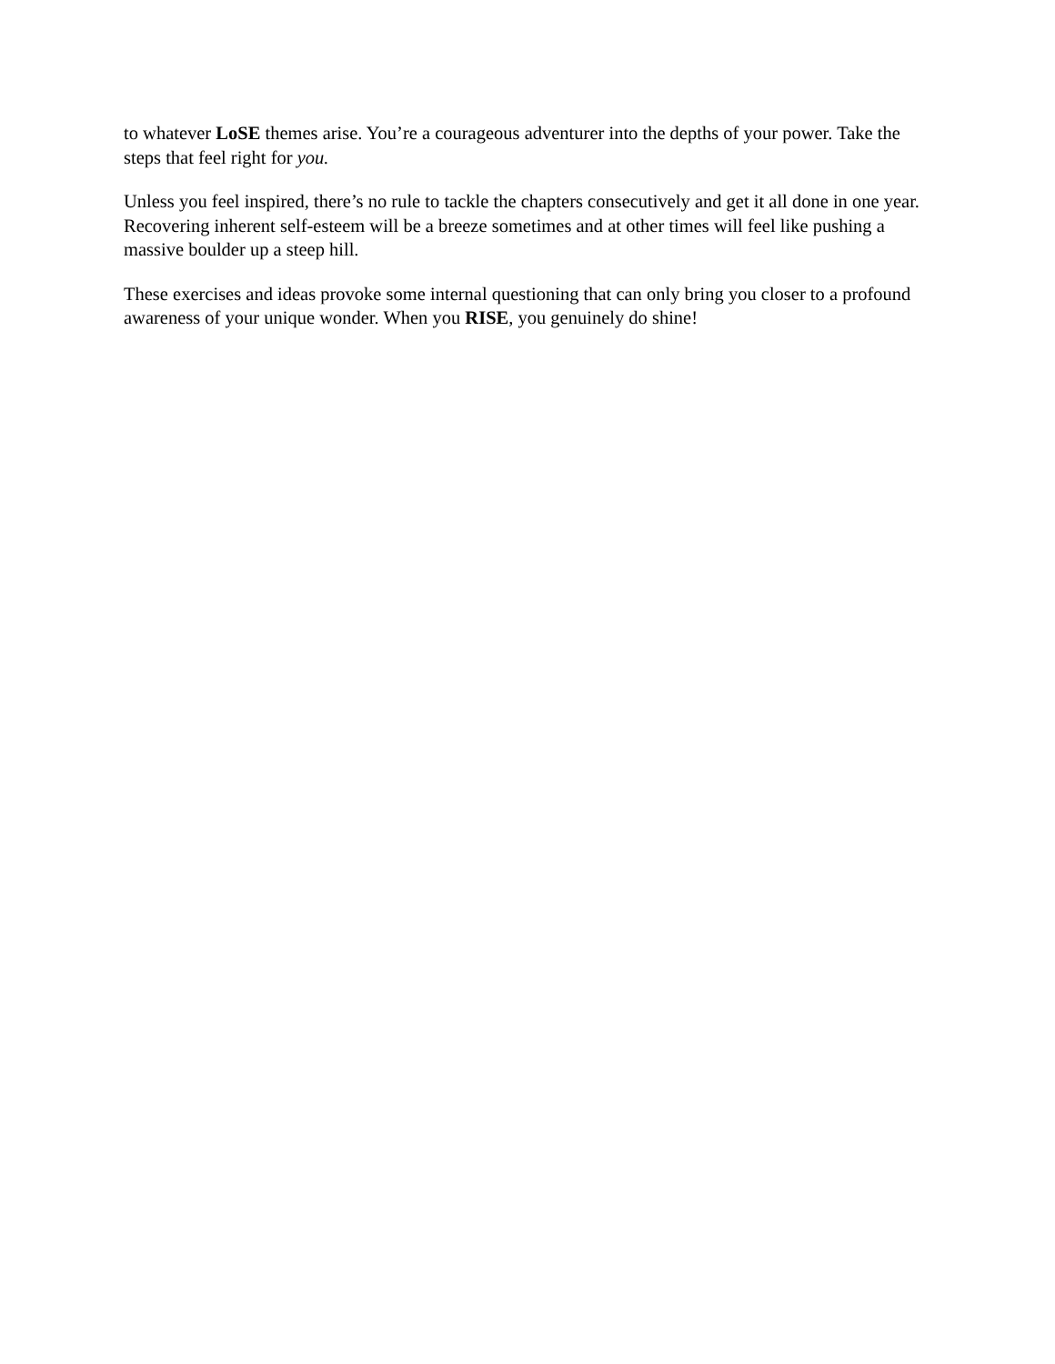to whatever LoSE themes arise. You’re a courageous adventurer into the depths of your power. Take the steps that feel right for you.
Unless you feel inspired, there’s no rule to tackle the chapters consecutively and get it all done in one year. Recovering inherent self-esteem will be a breeze sometimes and at other times will feel like pushing a massive boulder up a steep hill.
These exercises and ideas provoke some internal questioning that can only bring you closer to a profound awareness of your unique wonder. When you RISE, you genuinely do shine!